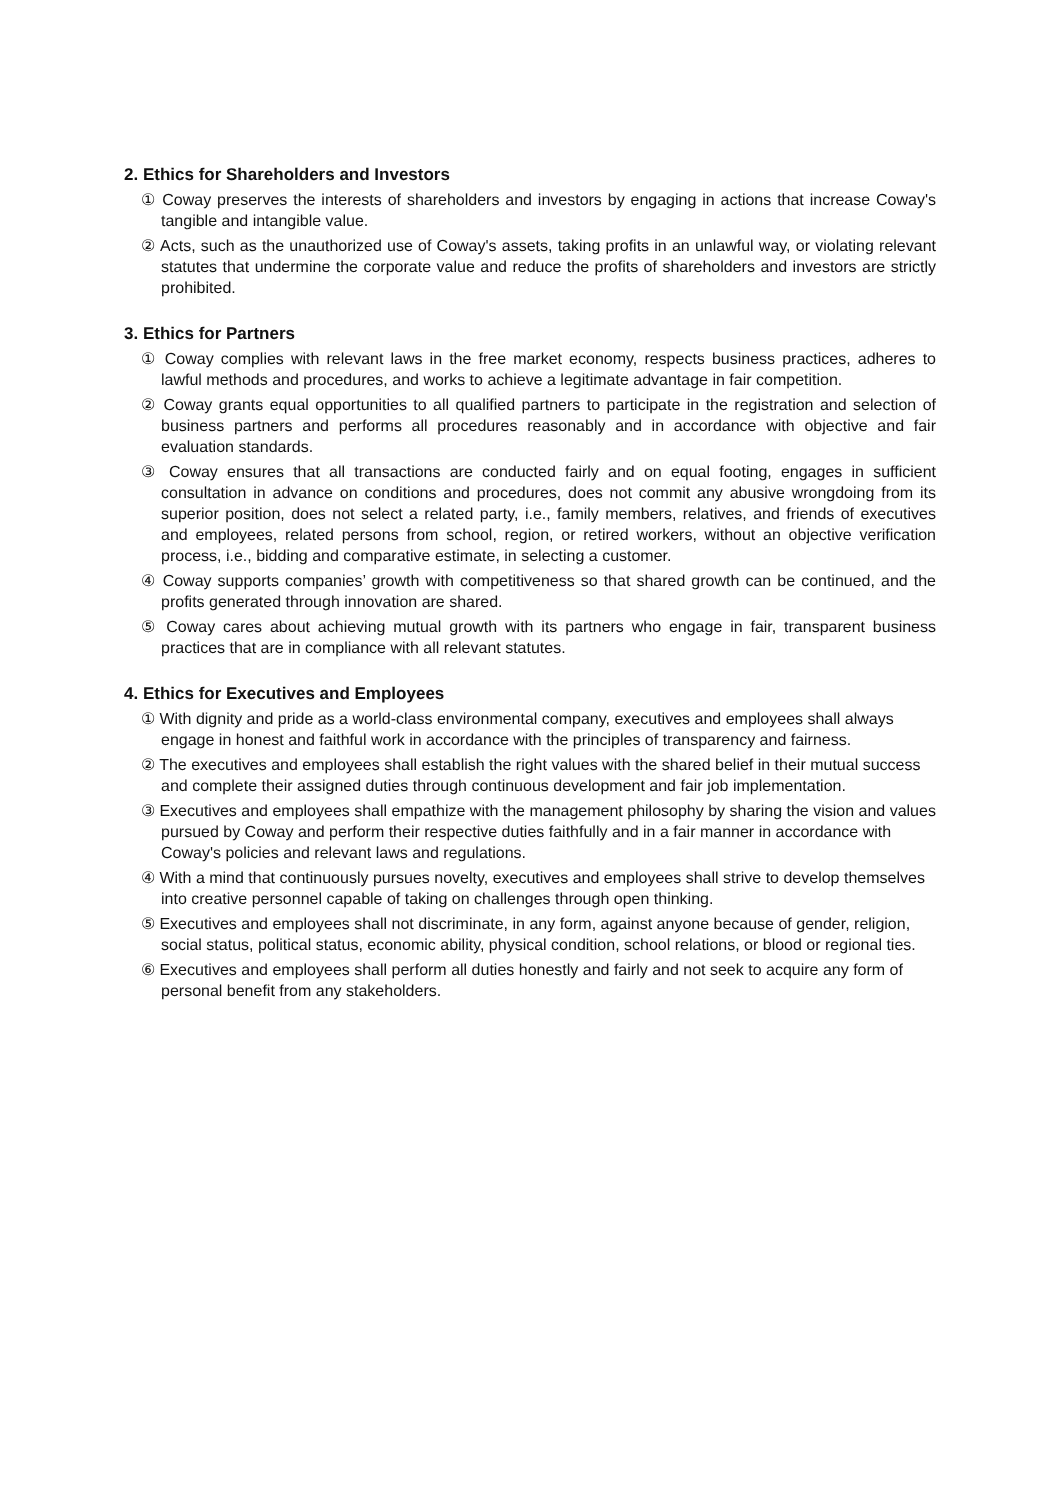2. Ethics for Shareholders and Investors
① Coway preserves the interests of shareholders and investors by engaging in actions that increase Coway's tangible and intangible value.
② Acts, such as the unauthorized use of Coway's assets, taking profits in an unlawful way, or violating relevant statutes that undermine the corporate value and reduce the profits of shareholders and investors are strictly prohibited.
3. Ethics for Partners
① Coway complies with relevant laws in the free market economy, respects business practices, adheres to lawful methods and procedures, and works to achieve a legitimate advantage in fair competition.
② Coway grants equal opportunities to all qualified partners to participate in the registration and selection of business partners and performs all procedures reasonably and in accordance with objective and fair evaluation standards.
③ Coway ensures that all transactions are conducted fairly and on equal footing, engages in sufficient consultation in advance on conditions and procedures, does not commit any abusive wrongdoing from its superior position, does not select a related party, i.e., family members, relatives, and friends of executives and employees, related persons from school, region, or retired workers, without an objective verification process, i.e., bidding and comparative estimate, in selecting a customer.
④ Coway supports companies’ growth with competitiveness so that shared growth can be continued, and the profits generated through innovation are shared.
⑤ Coway cares about achieving mutual growth with its partners who engage in fair, transparent business practices that are in compliance with all relevant statutes.
4. Ethics for Executives and Employees
① With dignity and pride as a world-class environmental company, executives and employees shall always engage in honest and faithful work in accordance with the principles of transparency and fairness.
② The executives and employees shall establish the right values with the shared belief in their mutual success and complete their assigned duties through continuous development and fair job implementation.
③ Executives and employees shall empathize with the management philosophy by sharing the vision and values pursued by Coway and perform their respective duties faithfully and in a fair manner in accordance with Coway's policies and relevant laws and regulations.
④ With a mind that continuously pursues novelty, executives and employees shall strive to develop themselves into creative personnel capable of taking on challenges through open thinking.
⑤ Executives and employees shall not discriminate, in any form, against anyone because of gender, religion, social status, political status, economic ability, physical condition, school relations, or blood or regional ties.
⑥ Executives and employees shall perform all duties honestly and fairly and not seek to acquire any form of personal benefit from any stakeholders.